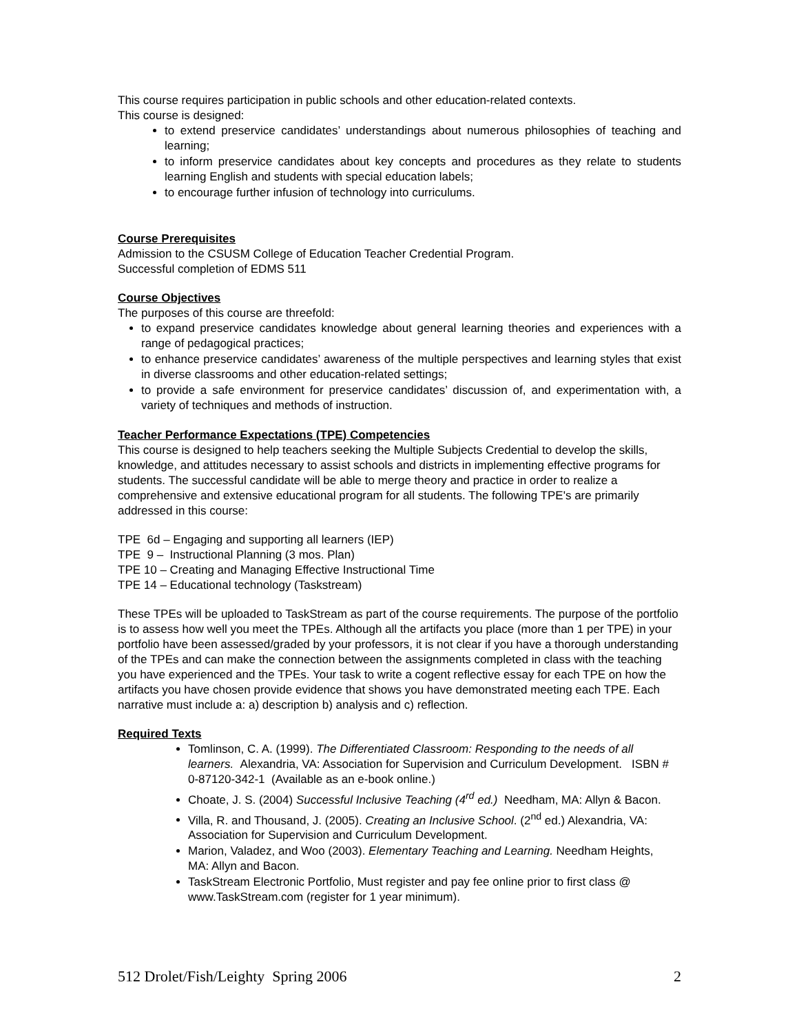This course requires participation in public schools and other education-related contexts.
This course is designed:
to extend preservice candidates’ understandings about numerous philosophies of teaching and learning;
to inform preservice candidates about key concepts and procedures as they relate to students learning English and students with special education labels;
to encourage further infusion of technology into curriculums.
Course Prerequisites
Admission to the CSUSM College of Education Teacher Credential Program.
Successful completion of EDMS 511
Course Objectives
The purposes of this course are threefold:
to expand preservice candidates knowledge about general learning theories and experiences with a range of pedagogical practices;
to enhance preservice candidates’ awareness of the multiple perspectives and learning styles that exist in diverse classrooms and other education-related settings;
to provide a safe environment for preservice candidates’ discussion of, and experimentation with, a variety of techniques and methods of instruction.
Teacher Performance Expectations (TPE) Competencies
This course is designed to help teachers seeking the Multiple Subjects Credential to develop the skills, knowledge, and attitudes necessary to assist schools and districts in implementing effective programs for students. The successful candidate will be able to merge theory and practice in order to realize a comprehensive and extensive educational program for all students. The following TPE's are primarily addressed in this course:
TPE 6d – Engaging and supporting all learners (IEP)
TPE 9 – Instructional Planning (3 mos. Plan)
TPE 10 – Creating and Managing Effective Instructional Time
TPE 14 – Educational technology (Taskstream)
These TPEs will be uploaded to TaskStream as part of the course requirements. The purpose of the portfolio is to assess how well you meet the TPEs. Although all the artifacts you place (more than 1 per TPE) in your portfolio have been assessed/graded by your professors, it is not clear if you have a thorough understanding of the TPEs and can make the connection between the assignments completed in class with the teaching you have experienced and the TPEs. Your task to write a cogent reflective essay for each TPE on how the artifacts you have chosen provide evidence that shows you have demonstrated meeting each TPE. Each narrative must include a: a) description b) analysis and c) reflection.
Required Texts
Tomlinson, C. A. (1999). The Differentiated Classroom: Responding to the needs of all learners. Alexandria, VA: Association for Supervision and Curriculum Development. ISBN # 0-87120-342-1 (Available as an e-book online.)
Choate, J. S. (2004) Successful Inclusive Teaching (4<sup>rd</sup> ed.) Needham, MA: Allyn & Bacon.
Villa, R. and Thousand, J. (2005). Creating an Inclusive School. (2<sup>nd</sup> ed.) Alexandria, VA: Association for Supervision and Curriculum Development.
Marion, Valadez, and Woo (2003). Elementary Teaching and Learning. Needham Heights, MA: Allyn and Bacon.
TaskStream Electronic Portfolio, Must register and pay fee online prior to first class @ www.TaskStream.com (register for 1 year minimum).
512 Drolet/Fish/Leighty Spring 2006 2